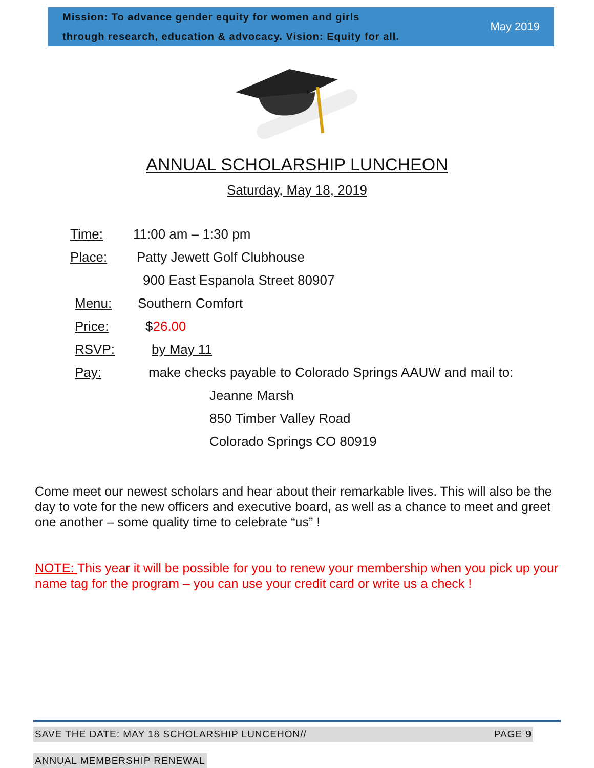Mission: To advance gender equity for women and girls
through research, education & advocacy. Vision: Equity for all.
May 2019
ANNUAL SCHOLARSHIP LUNCHEON
Saturday, May 18, 2019
Time: 11:00 am – 1:30 pm
Place: Patty Jewett Golf Clubhouse
900 East Espanola Street 80907
Menu: Southern Comfort
Price: $26.00
RSVP: by May 11
Pay: make checks payable to Colorado Springs AAUW and mail to:
Jeanne Marsh
850 Timber Valley Road
Colorado Springs CO 80919
Come meet our newest scholars and hear about their remarkable lives. This will also be the day to vote for the new officers and executive board, as well as a chance to meet and greet one another – some quality time to celebrate “us” !
NOTE: This year it will be possible for you to renew your membership when you pick up your name tag for the program – you can use your credit card or write us a check !
SAVE THE DATE: MAY 18 SCHOLARSHIP LUNCEHON// PAGE 9
ANNUAL MEMBERSHIP RENEWAL